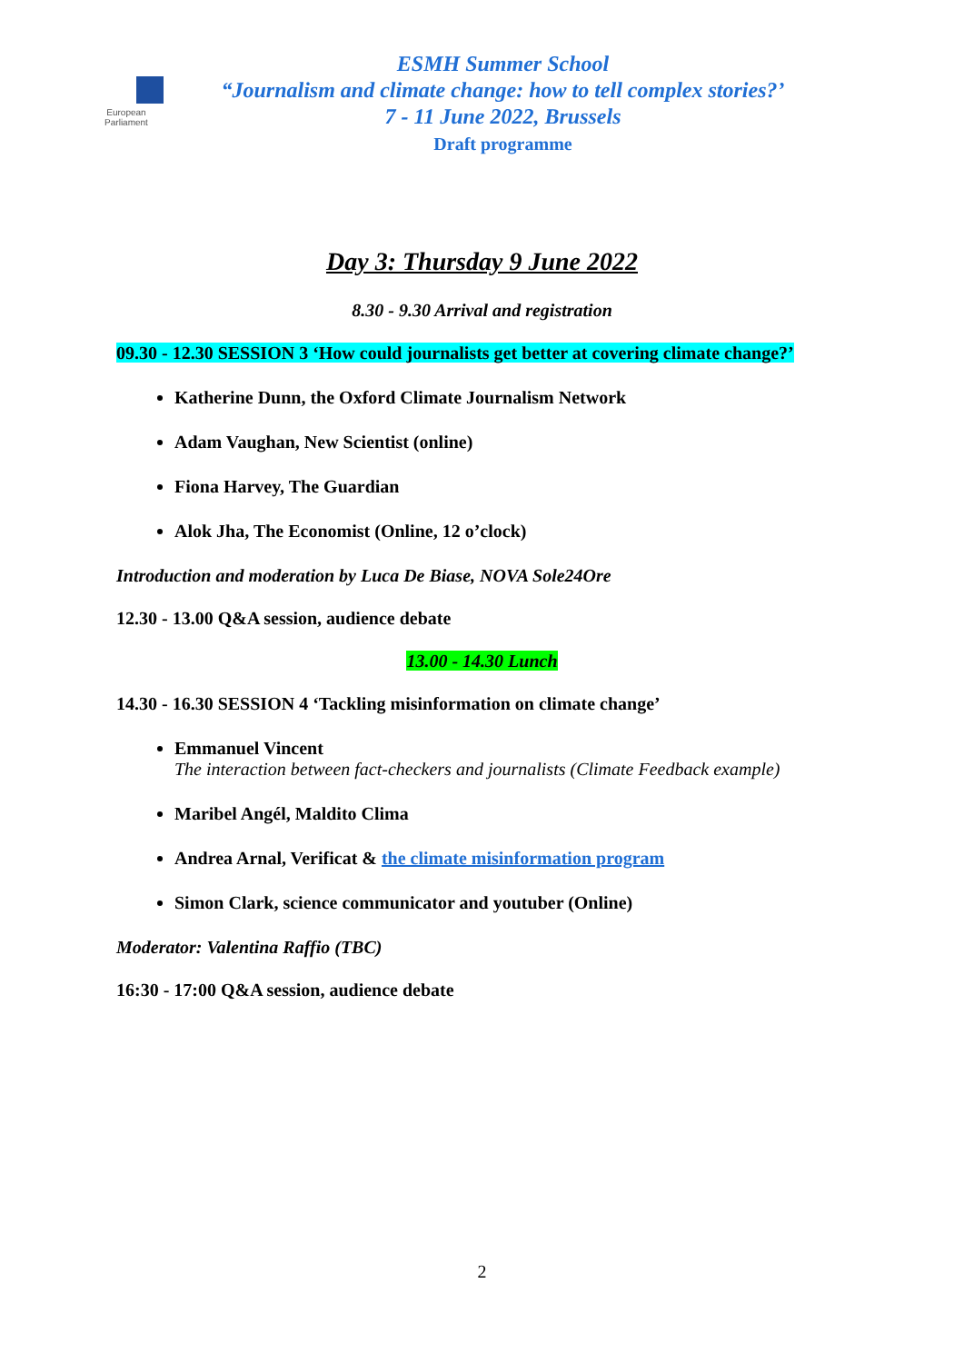European Parliament
ESMH Summer School
“Journalism and climate change: how to tell complex stories?’
7 - 11 June 2022, Brussels
Draft programme
Day 3: Thursday 9 June 2022
8.30 - 9.30 Arrival and registration
09.30 - 12.30 SESSION 3 ‘How could journalists get better at covering climate change?’
Katherine Dunn, the Oxford Climate Journalism Network
Adam Vaughan, New Scientist (online)
Fiona Harvey, The Guardian
Alok Jha, The Economist (Online, 12 o’clock)
Introduction and moderation by Luca De Biase, NOVA Sole24Ore
12.30 - 13.00 Q&A session, audience debate
13.00 - 14.30 Lunch
14.30 - 16.30 SESSION 4 ‘Tackling misinformation on climate change’
Emmanuel Vincent
The interaction between fact-checkers and journalists (Climate Feedback example)
Maribel Angél, Maldito Clima
Andrea Arnal, Verificat & the climate misinformation program
Simon Clark, science communicator and youtuber (Online)
Moderator: Valentina Raffio (TBC)
16:30 - 17:00 Q&A session, audience debate
2